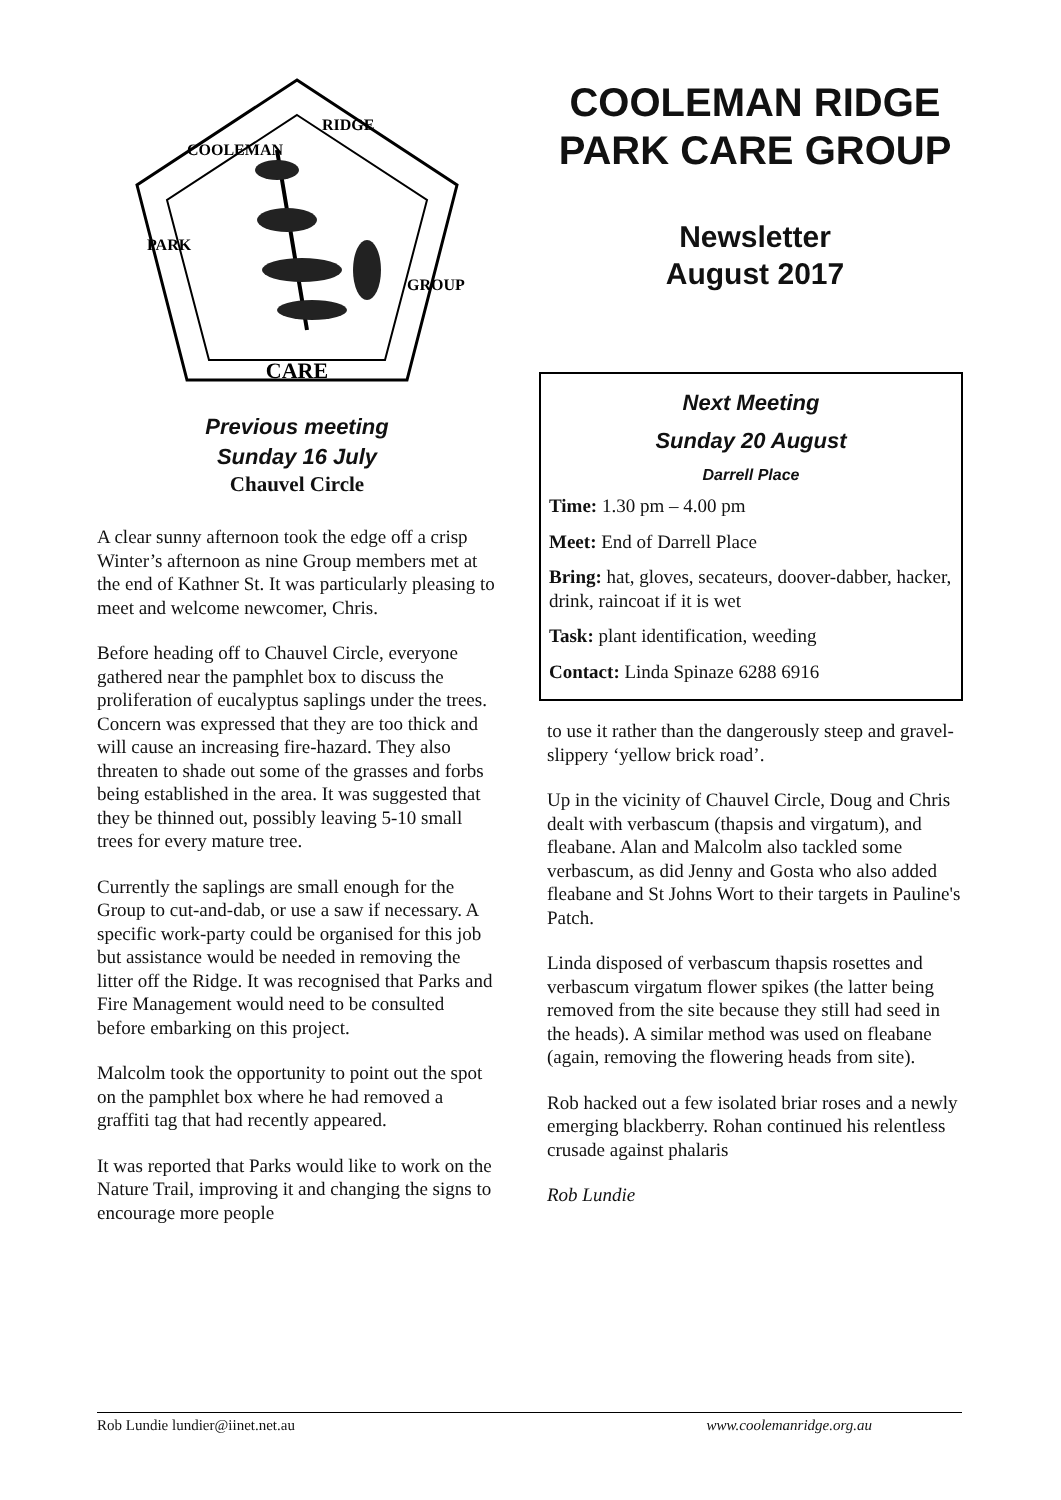CARE
COOLEMAN
RIDGE
PARK
GROUP
Previous meeting
Sunday 16 July
Chauvel Circle
A clear sunny afternoon took the edge off a crisp Winter’s afternoon as nine Group members met at the end of Kathner St. It was particularly pleasing to meet and welcome newcomer, Chris.
Before heading off to Chauvel Circle, everyone gathered near the pamphlet box to discuss the proliferation of eucalyptus saplings under the trees. Concern was expressed that they are too thick and will cause an increasing fire-hazard. They also threaten to shade out some of the grasses and forbs being established in the area. It was suggested that they be thinned out, possibly leaving 5-10 small trees for every mature tree.
Currently the saplings are small enough for the Group to cut-and-dab, or use a saw if necessary. A specific work-party could be organised for this job but assistance would be needed in removing the litter off the Ridge. It was recognised that Parks and Fire Management would need to be consulted before embarking on this project.
Malcolm took the opportunity to point out the spot on the pamphlet box where he had removed a graffiti tag that had recently appeared.
It was reported that Parks would like to work on the Nature Trail, improving it and changing the signs to encourage more people
COOLEMAN RIDGE PARK CARE GROUP
Newsletter
August 2017
Next Meeting
Sunday 20 August
Darrell Place
Time: 1.30 pm – 4.00 pm
Meet: End of Darrell Place
Bring: hat, gloves, secateurs, doover-dabber, hacker, drink, raincoat if it is wet
Task: plant identification, weeding
Contact: Linda Spinaze 6288 6916
to use it rather than the dangerously steep and gravel-slippery ‘yellow brick road’.
Up in the vicinity of Chauvel Circle, Doug and Chris dealt with verbascum (thapsis and virgatum), and fleabane. Alan and Malcolm also tackled some verbascum, as did Jenny and Gosta who also added fleabane and St Johns Wort to their targets in Pauline's Patch.
Linda disposed of verbascum thapsis rosettes and verbascum virgatum flower spikes (the latter being removed from the site because they still had seed in the heads). A similar method was used on fleabane (again, removing the flowering heads from site).
Rob hacked out a few isolated briar roses and a newly emerging blackberry. Rohan continued his relentless crusade against phalaris
Rob Lundie
Rob Lundie lundier@iinet.net.au www.coolemanridge.org.au